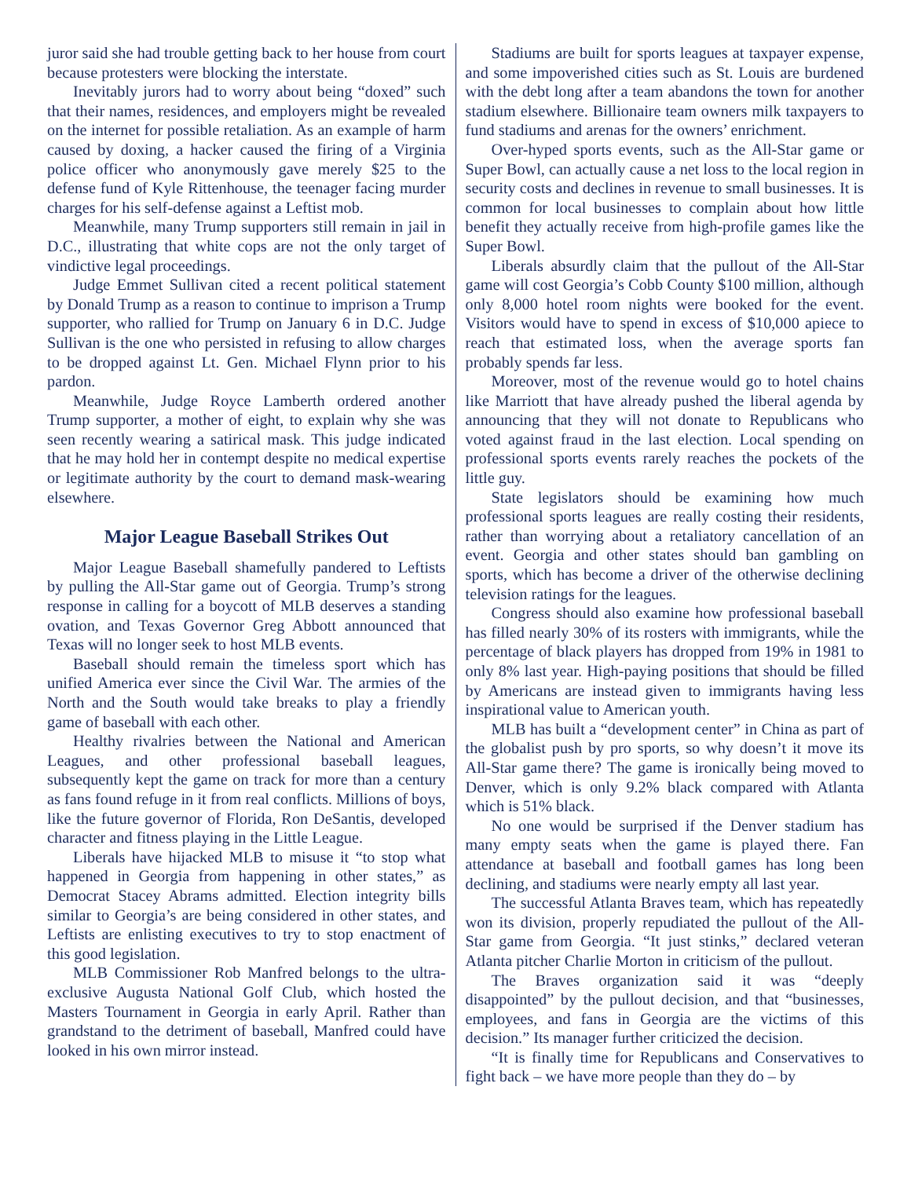juror said she had trouble getting back to her house from court because protesters were blocking the interstate.
Inevitably jurors had to worry about being “doxed” such that their names, residences, and employers might be revealed on the internet for possible retaliation. As an example of harm caused by doxing, a hacker caused the firing of a Virginia police officer who anonymously gave merely $25 to the defense fund of Kyle Rittenhouse, the teenager facing murder charges for his self-defense against a Leftist mob.
Meanwhile, many Trump supporters still remain in jail in D.C., illustrating that white cops are not the only target of vindictive legal proceedings.
Judge Emmet Sullivan cited a recent political statement by Donald Trump as a reason to continue to imprison a Trump supporter, who rallied for Trump on January 6 in D.C. Judge Sullivan is the one who persisted in refusing to allow charges to be dropped against Lt. Gen. Michael Flynn prior to his pardon.
Meanwhile, Judge Royce Lamberth ordered another Trump supporter, a mother of eight, to explain why she was seen recently wearing a satirical mask. This judge indicated that he may hold her in contempt despite no medical expertise or legitimate authority by the court to demand mask-wearing elsewhere.
Major League Baseball Strikes Out
Major League Baseball shamefully pandered to Leftists by pulling the All-Star game out of Georgia. Trump’s strong response in calling for a boycott of MLB deserves a standing ovation, and Texas Governor Greg Abbott announced that Texas will no longer seek to host MLB events.
Baseball should remain the timeless sport which has unified America ever since the Civil War. The armies of the North and the South would take breaks to play a friendly game of baseball with each other.
Healthy rivalries between the National and American Leagues, and other professional baseball leagues, subsequently kept the game on track for more than a century as fans found refuge in it from real conflicts. Millions of boys, like the future governor of Florida, Ron DeSantis, developed character and fitness playing in the Little League.
Liberals have hijacked MLB to misuse it “to stop what happened in Georgia from happening in other states,” as Democrat Stacey Abrams admitted. Election integrity bills similar to Georgia’s are being considered in other states, and Leftists are enlisting executives to try to stop enactment of this good legislation.
MLB Commissioner Rob Manfred belongs to the ultra-exclusive Augusta National Golf Club, which hosted the Masters Tournament in Georgia in early April. Rather than grandstand to the detriment of baseball, Manfred could have looked in his own mirror instead.
Stadiums are built for sports leagues at taxpayer expense, and some impoverished cities such as St. Louis are burdened with the debt long after a team abandons the town for another stadium elsewhere. Billionaire team owners milk taxpayers to fund stadiums and arenas for the owners’ enrichment.
Over-hyped sports events, such as the All-Star game or Super Bowl, can actually cause a net loss to the local region in security costs and declines in revenue to small businesses. It is common for local businesses to complain about how little benefit they actually receive from high-profile games like the Super Bowl.
Liberals absurdly claim that the pullout of the All-Star game will cost Georgia’s Cobb County $100 million, although only 8,000 hotel room nights were booked for the event. Visitors would have to spend in excess of $10,000 apiece to reach that estimated loss, when the average sports fan probably spends far less.
Moreover, most of the revenue would go to hotel chains like Marriott that have already pushed the liberal agenda by announcing that they will not donate to Republicans who voted against fraud in the last election. Local spending on professional sports events rarely reaches the pockets of the little guy.
State legislators should be examining how much professional sports leagues are really costing their residents, rather than worrying about a retaliatory cancellation of an event. Georgia and other states should ban gambling on sports, which has become a driver of the otherwise declining television ratings for the leagues.
Congress should also examine how professional baseball has filled nearly 30% of its rosters with immigrants, while the percentage of black players has dropped from 19% in 1981 to only 8% last year. High-paying positions that should be filled by Americans are instead given to immigrants having less inspirational value to American youth.
MLB has built a “development center” in China as part of the globalist push by pro sports, so why doesn’t it move its All-Star game there? The game is ironically being moved to Denver, which is only 9.2% black compared with Atlanta which is 51% black.
No one would be surprised if the Denver stadium has many empty seats when the game is played there. Fan attendance at baseball and football games has long been declining, and stadiums were nearly empty all last year.
The successful Atlanta Braves team, which has repeatedly won its division, properly repudiated the pullout of the All-Star game from Georgia. “It just stinks,” declared veteran Atlanta pitcher Charlie Morton in criticism of the pullout.
The Braves organization said it was “deeply disappointed” by the pullout decision, and that “businesses, employees, and fans in Georgia are the victims of this decision.” Its manager further criticized the decision.
“It is finally time for Republicans and Conservatives to fight back – we have more people than they do – by